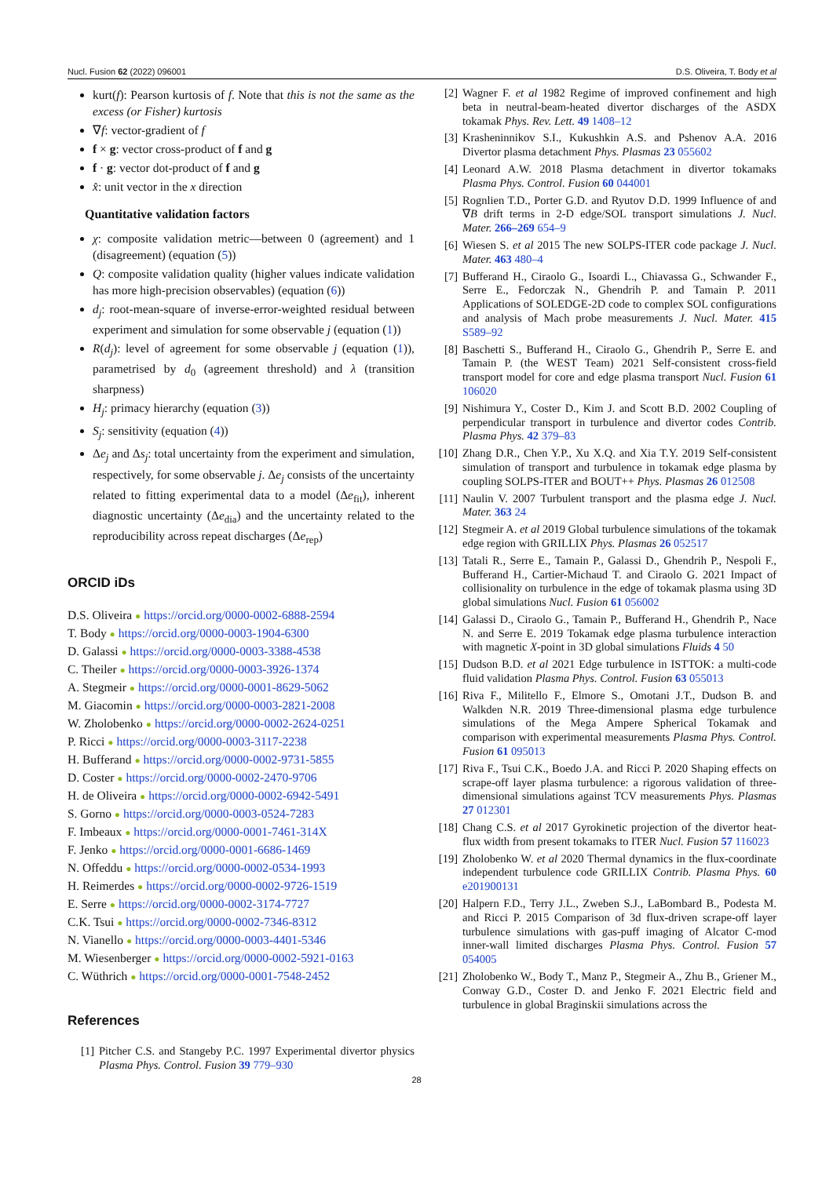Nucl. Fusion 62 (2022) 096001 D.S. Oliveira, T. Body et al
kurt(f): Pearson kurtosis of f. Note that this is not the same as the excess (or Fisher) kurtosis
∇f: vector-gradient of f
f × g: vector cross-product of f and g
f · g: vector dot-product of f and g
x̂: unit vector in the x direction
Quantitative validation factors
χ: composite validation metric—between 0 (agreement) and 1 (disagreement) (equation (5))
Q: composite validation quality (higher values indicate validation has more high-precision observables) (equation (6))
d<sub>j</sub>: root-mean-square of inverse-error-weighted residual between experiment and simulation for some observable j (equation (1))
R(d<sub>j</sub>): level of agreement for some observable j (equation (1)), parametrised by d<sub>0</sub> (agreement threshold) and λ (transition sharpness)
H<sub>j</sub>: primacy hierarchy (equation (3))
S<sub>j</sub>: sensitivity (equation (4))
Δe<sub>j</sub> and Δs<sub>j</sub>: total uncertainty from the experiment and simulation, respectively, for some observable j. Δe<sub>j</sub> consists of the uncertainty related to fitting experimental data to a model (Δe<sub>fit</sub>), inherent diagnostic uncertainty (Δe<sub>dia</sub>) and the uncertainty related to the reproducibility across repeat discharges (Δe<sub>rep</sub>)
ORCID iDs
D.S. Oliveira ● https://orcid.org/0000-0002-6888-2594
T. Body ● https://orcid.org/0000-0003-1904-6300
D. Galassi ● https://orcid.org/0000-0003-3388-4538
C. Theiler ● https://orcid.org/0000-0003-3926-1374
A. Stegmeir ● https://orcid.org/0000-0001-8629-5062
M. Giacomin ● https://orcid.org/0000-0003-2821-2008
W. Zholobenko ● https://orcid.org/0000-0002-2624-0251
P. Ricci ● https://orcid.org/0000-0003-3117-2238
H. Bufferand ● https://orcid.org/0000-0002-9731-5855
D. Coster ● https://orcid.org/0000-0002-2470-9706
H. de Oliveira ● https://orcid.org/0000-0002-6942-5491
S. Gorno ● https://orcid.org/0000-0003-0524-7283
F. Imbeaux ● https://orcid.org/0000-0001-7461-314X
F. Jenko ● https://orcid.org/0000-0001-6686-1469
N. Offeddu ● https://orcid.org/0000-0002-0534-1993
H. Reimerdes ● https://orcid.org/0000-0002-9726-1519
E. Serre ● https://orcid.org/0000-0002-3174-7727
C.K. Tsui ● https://orcid.org/0000-0002-7346-8312
N. Vianello ● https://orcid.org/0000-0003-4401-5346
M. Wiesenberger ● https://orcid.org/0000-0002-5921-0163
C. Wüthrich ● https://orcid.org/0000-0001-7548-2452
References
[1] Pitcher C.S. and Stangeby P.C. 1997 Experimental divertor physics Plasma Phys. Control. Fusion 39 779–930
[2] Wagner F. et al 1982 Regime of improved confinement and high beta in neutral-beam-heated divertor discharges of the ASDX tokamak Phys. Rev. Lett. 49 1408–12
[3] Krasheninnikov S.I., Kukushkin A.S. and Pshenov A.A. 2016 Divertor plasma detachment Phys. Plasmas 23 055602
[4] Leonard A.W. 2018 Plasma detachment in divertor tokamaks Plasma Phys. Control. Fusion 60 044001
[5] Rognlien T.D., Porter G.D. and Ryutov D.D. 1999 Influence of and ∇B drift terms in 2-D edge/SOL transport simulations J. Nucl. Mater. 266–269 654–9
[6] Wiesen S. et al 2015 The new SOLPS-ITER code package J. Nucl. Mater. 463 480–4
[7] Bufferand H., Ciraolo G., Isoardi L., Chiavassa G., Schwander F., Serre E., Fedorczak N., Ghendrih P. and Tamain P. 2011 Applications of SOLEDGE-2D code to complex SOL configurations and analysis of Mach probe measurements J. Nucl. Mater. 415 S589–92
[8] Baschetti S., Bufferand H., Ciraolo G., Ghendrih P., Serre E. and Tamain P. (the WEST Team) 2021 Self-consistent cross-field transport model for core and edge plasma transport Nucl. Fusion 61 106020
[9] Nishimura Y., Coster D., Kim J. and Scott B.D. 2002 Coupling of perpendicular transport in turbulence and divertor codes Contrib. Plasma Phys. 42 379–83
[10] Zhang D.R., Chen Y.P., Xu X.Q. and Xia T.Y. 2019 Self-consistent simulation of transport and turbulence in tokamak edge plasma by coupling SOLPS-ITER and BOUT++ Phys. Plasmas 26 012508
[11] Naulin V. 2007 Turbulent transport and the plasma edge J. Nucl. Mater. 363 24
[12] Stegmeir A. et al 2019 Global turbulence simulations of the tokamak edge region with GRILLIX Phys. Plasmas 26 052517
[13] Tatali R., Serre E., Tamain P., Galassi D., Ghendrih P., Nespoli F., Bufferand H., Cartier-Michaud T. and Ciraolo G. 2021 Impact of collisionality on turbulence in the edge of tokamak plasma using 3D global simulations Nucl. Fusion 61 056002
[14] Galassi D., Ciraolo G., Tamain P., Bufferand H., Ghendrih P., Nace N. and Serre E. 2019 Tokamak edge plasma turbulence interaction with magnetic X-point in 3D global simulations Fluids 4 50
[15] Dudson B.D. et al 2021 Edge turbulence in ISTTOK: a multi-code fluid validation Plasma Phys. Control. Fusion 63 055013
[16] Riva F., Militello F., Elmore S., Omotani J.T., Dudson B. and Walkden N.R. 2019 Three-dimensional plasma edge turbulence simulations of the Mega Ampere Spherical Tokamak and comparison with experimental measurements Plasma Phys. Control. Fusion 61 095013
[17] Riva F., Tsui C.K., Boedo J.A. and Ricci P. 2020 Shaping effects on scrape-off layer plasma turbulence: a rigorous validation of three-dimensional simulations against TCV measurements Phys. Plasmas 27 012301
[18] Chang C.S. et al 2017 Gyrokinetic projection of the divertor heat-flux width from present tokamaks to ITER Nucl. Fusion 57 116023
[19] Zholobenko W. et al 2020 Thermal dynamics in the flux-coordinate independent turbulence code GRILLIX Contrib. Plasma Phys. 60 e201900131
[20] Halpern F.D., Terry J.L., Zweben S.J., LaBombard B., Podesta M. and Ricci P. 2015 Comparison of 3d flux-driven scrape-off layer turbulence simulations with gas-puff imaging of Alcator C-mod inner-wall limited discharges Plasma Phys. Control. Fusion 57 054005
[21] Zholobenko W., Body T., Manz P., Stegmeir A., Zhu B., Griener M., Conway G.D., Coster D. and Jenko F. 2021 Electric field and turbulence in global Braginskii simulations across the
28